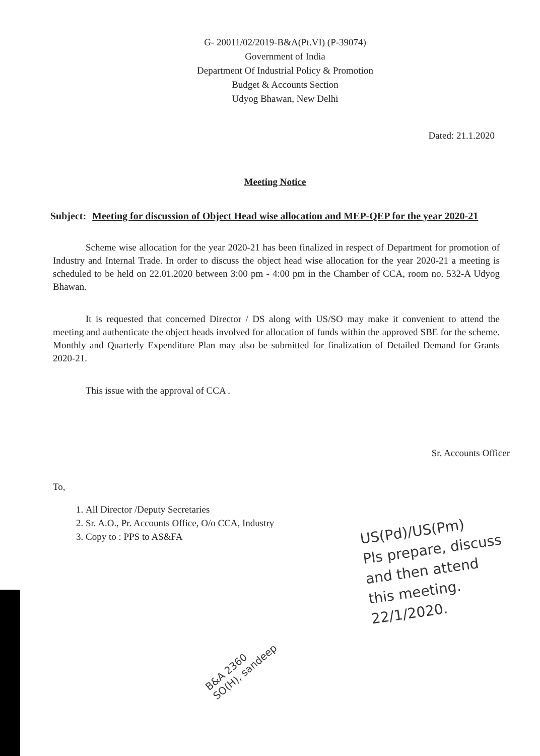G- 20011/02/2019-B&A(Pt.VI) (P-39074)
Government of India
Department Of Industrial Policy & Promotion
Budget & Accounts Section
Udyog Bhawan, New Delhi
Dated: 21.1.2020
Meeting Notice
Subject: Meeting for discussion of Object Head wise allocation and MEP-QEP for the year 2020-21
Scheme wise allocation for the year 2020-21 has been finalized in respect of Department for promotion of Industry and Internal Trade. In order to discuss the object head wise allocation for the year 2020-21 a meeting is scheduled to be held on 22.01.2020 between 3:00 pm - 4:00 pm in the Chamber of CCA, room no. 532-A Udyog Bhawan.
It is requested that concerned Director / DS along with US/SO may make it convenient to attend the meeting and authenticate the object heads involved for allocation of funds within the approved SBE for the scheme. Monthly and Quarterly Expenditure Plan may also be submitted for finalization of Detailed Demand for Grants 2020-21.
This issue with the approval of CCA .
Sr. Accounts Officer
To,
1. All Director /Deputy Secretaries
2. Sr. A.O., Pr. Accounts Office, O/o CCA, Industry
3. Copy to : PPS to AS&FA
US(Pd)/US(Pm)
Pls prepare, discuss
and then attend
this meeting.
22/1/2020.
B&A 2360
SO(H), sandeep